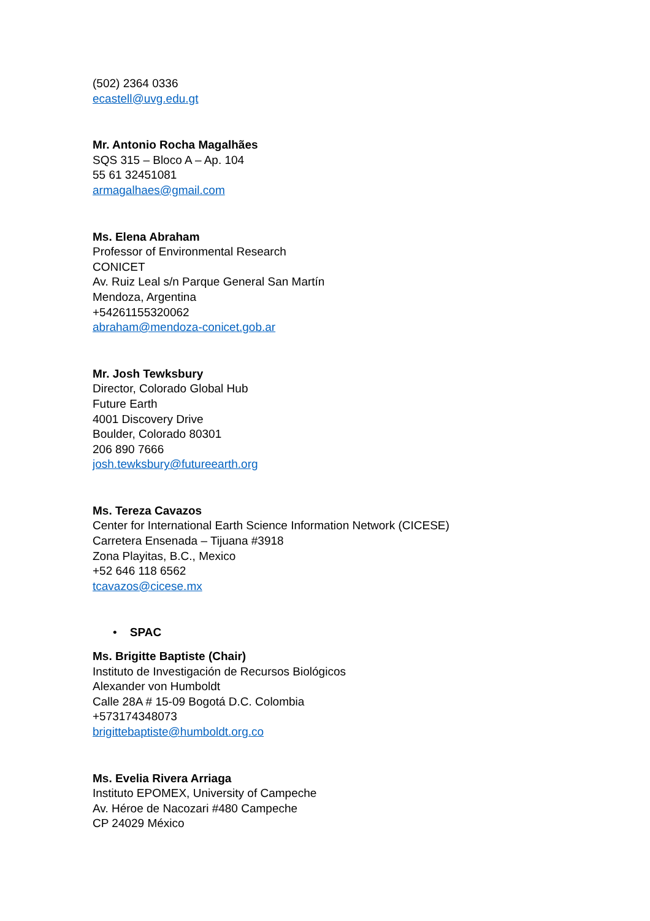(502) 2364 0336
ecastell@uvg.edu.gt
Mr. Antonio Rocha Magalhães
SQS 315 – Bloco A – Ap. 104
55 61 32451081
armagalhaes@gmail.com
Ms. Elena Abraham
Professor of Environmental Research
CONICET
Av. Ruiz Leal s/n Parque General San Martín
Mendoza, Argentina
+54261155320062
abraham@mendoza-conicet.gob.ar
Mr. Josh Tewksbury
Director, Colorado Global Hub
Future Earth
4001 Discovery Drive
Boulder, Colorado 80301
206 890 7666
josh.tewksbury@futureearth.org
Ms. Tereza Cavazos
Center for International Earth Science Information Network (CICESE)
Carretera Ensenada – Tijuana #3918
Zona Playitas, B.C., Mexico
+52 646 118 6562
tcavazos@cicese.mx
• SPAC
Ms. Brigitte Baptiste (Chair)
Instituto de Investigación de Recursos Biológicos
Alexander von Humboldt
Calle 28A # 15-09 Bogotá D.C. Colombia
+573174348073
brigittebaptiste@humboldt.org.co
Ms. Evelia Rivera Arriaga
Instituto EPOMEX, University of Campeche
Av. Héroe de Nacozari #480 Campeche
CP 24029 México